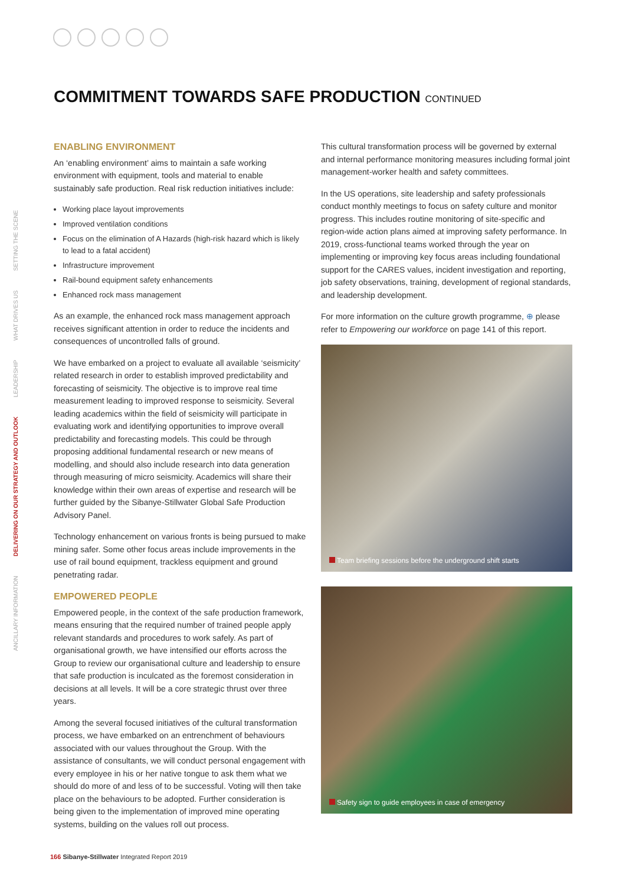ANCILLARY INFORMATION
DELIVERING ON OUR STRATEGY AND OUTLOOK
LEADERSHIP
WHAT DRIVES US
SETTING THE SCENE
COMMITMENT TOWARDS SAFE PRODUCTION CONTINUED
ENABLING ENVIRONMENT
An ‘enabling environment’ aims to maintain a safe working environment with equipment, tools and material to enable sustainably safe production. Real risk reduction initiatives include:
Working place layout improvements
Improved ventilation conditions
Focus on the elimination of A Hazards (high-risk hazard which is likely to lead to a fatal accident)
Infrastructure improvement
Rail-bound equipment safety enhancements
Enhanced rock mass management
As an example, the enhanced rock mass management approach receives significant attention in order to reduce the incidents and consequences of uncontrolled falls of ground.
We have embarked on a project to evaluate all available ‘seismicity’ related research in order to establish improved predictability and forecasting of seismicity. The objective is to improve real time measurement leading to improved response to seismicity. Several leading academics within the field of seismicity will participate in evaluating work and identifying opportunities to improve overall predictability and forecasting models. This could be through proposing additional fundamental research or new means of modelling, and should also include research into data generation through measuring of micro seismicity. Academics will share their knowledge within their own areas of expertise and research will be further guided by the Sibanye-Stillwater Global Safe Production Advisory Panel.
Technology enhancement on various fronts is being pursued to make mining safer. Some other focus areas include improvements in the use of rail bound equipment, trackless equipment and ground penetrating radar.
EMPOWERED PEOPLE
Empowered people, in the context of the safe production framework, means ensuring that the required number of trained people apply relevant standards and procedures to work safely. As part of organisational growth, we have intensified our efforts across the Group to review our organisational culture and leadership to ensure that safe production is inculcated as the foremost consideration in decisions at all levels. It will be a core strategic thrust over three years.
Among the several focused initiatives of the cultural transformation process, we have embarked on an entrenchment of behaviours associated with our values throughout the Group. With the assistance of consultants, we will conduct personal engagement with every employee in his or her native tongue to ask them what we should do more of and less of to be successful. Voting will then take place on the behaviours to be adopted. Further consideration is being given to the implementation of improved mine operating systems, building on the values roll out process.
This cultural transformation process will be governed by external and internal performance monitoring measures including formal joint management-worker health and safety committees.
In the US operations, site leadership and safety professionals conduct monthly meetings to focus on safety culture and monitor progress. This includes routine monitoring of site-specific and region-wide action plans aimed at improving safety performance. In 2019, cross-functional teams worked through the year on implementing or improving key focus areas including foundational support for the CARES values, incident investigation and reporting, job safety observations, training, development of regional standards, and leadership development.
For more information on the culture growth programme, ⊕ please refer to Empowering our workforce on page 141 of this report.
Team briefing sessions before the underground shift starts
Safety sign to guide employees in case of emergency
166 Sibanye-Stillwater Integrated Report 2019